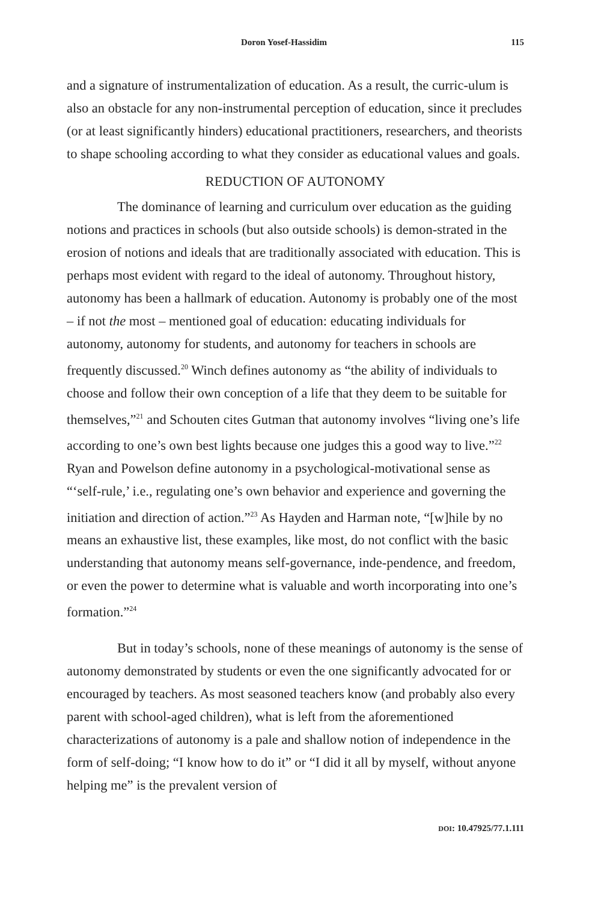Doron Yosef-Hassidim 115
and a signature of instrumentalization of education. As a result, the curric-ulum is also an obstacle for any non-instrumental perception of education, since it precludes (or at least significantly hinders) educational practitioners, researchers, and theorists to shape schooling according to what they consider as educational values and goals.
REDUCTION OF AUTONOMY
The dominance of learning and curriculum over education as the guiding notions and practices in schools (but also outside schools) is demon-strated in the erosion of notions and ideals that are traditionally associated with education. This is perhaps most evident with regard to the ideal of autonomy. Throughout history, autonomy has been a hallmark of education. Autonomy is probably one of the most – if not the most – mentioned goal of education: educating individuals for autonomy, autonomy for students, and autonomy for teachers in schools are frequently discussed.<sup>20</sup> Winch defines autonomy as “the ability of individuals to choose and follow their own conception of a life that they deem to be suitable for themselves,”<sup>21</sup> and Schouten cites Gutman that autonomy involves “living one’s life according to one’s own best lights because one judges this a good way to live.”<sup>22</sup> Ryan and Powelson define autonomy in a psychological-motivational sense as “‘self-rule,’ i.e., regulating one’s own behavior and experience and governing the initiation and direction of action.”<sup>23</sup> As Hayden and Harman note, “[w]hile by no means an exhaustive list, these examples, like most, do not conflict with the basic understanding that autonomy means self-governance, inde-pendence, and freedom, or even the power to determine what is valuable and worth incorporating into one’s formation.”<sup>24</sup>
But in today’s schools, none of these meanings of autonomy is the sense of autonomy demonstrated by students or even the one significantly advocated for or encouraged by teachers. As most seasoned teachers know (and probably also every parent with school-aged children), what is left from the aforementioned characterizations of autonomy is a pale and shallow notion of independence in the form of self-doing; “I know how to do it” or “I did it all by myself, without anyone helping me” is the prevalent version of
DOI: 10.47925/77.1.111